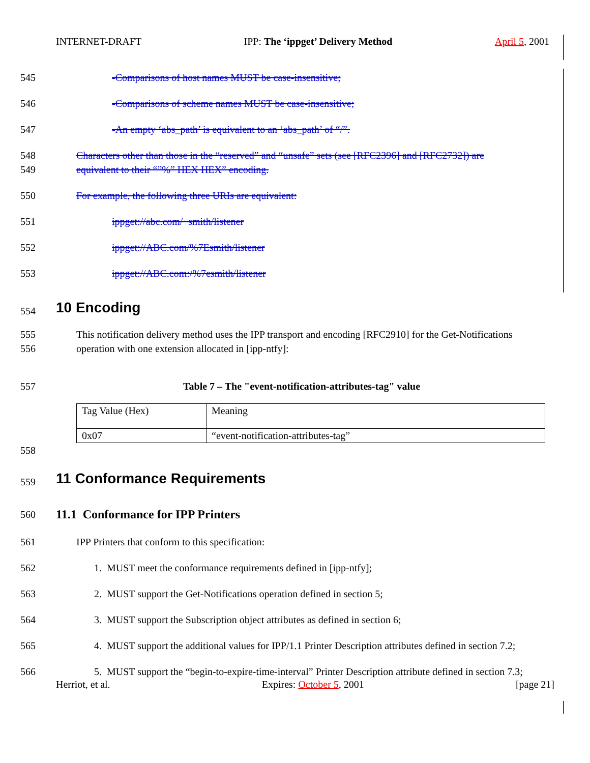INTERNET-DRAFT IPP: The ‘ippget’ Delivery Method April 5, 2001
545 -Comparisons of host names MUST be case-insensitive;
546 -Comparisons of scheme names MUST be case-insensitive;
547 -An empty ‘abs_path’ is equivalent to an ‘abs_path’ of “/”.
548 Characters other than those in the “reserved” and “unsafe” sets (see [RFC2396] and [RFC2732]) are
549 equivalent to their “”%” HEX HEX” encoding.
550 For example, the following three URIs are equivalent:
551 ippget://abc.com/~smith/listener
552 ippget://ABC.com/%7Esmith/listener
553 ippget://ABC.com:/%7esmith/listener
554
10 Encoding
555 This notification delivery method uses the IPP transport and encoding [RFC2910] for the Get-Notifications
556 operation with one extension allocated in [ipp-ntfy]:
557 Table 7 – The "event-notification-attributes-tag" value
| Tag Value (Hex) | Meaning |
| 0x07 | “event-notification-attributes-tag” |
558
559
11 Conformance Requirements
560
11.1 Conformance for IPP Printers
561 IPP Printers that conform to this specification:
562 1. MUST meet the conformance requirements defined in [ipp-ntfy];
563 2. MUST support the Get-Notifications operation defined in section 5;
564 3. MUST support the Subscription object attributes as defined in section 6;
565 4. MUST support the additional values for IPP/1.1 Printer Description attributes defined in section 7.2;
566 5. MUST support the “begin-to-expire-time-interval” Printer Description attribute defined in section 7.3;
Herriot, et al. Expires: October 5, 2001 [page 21]